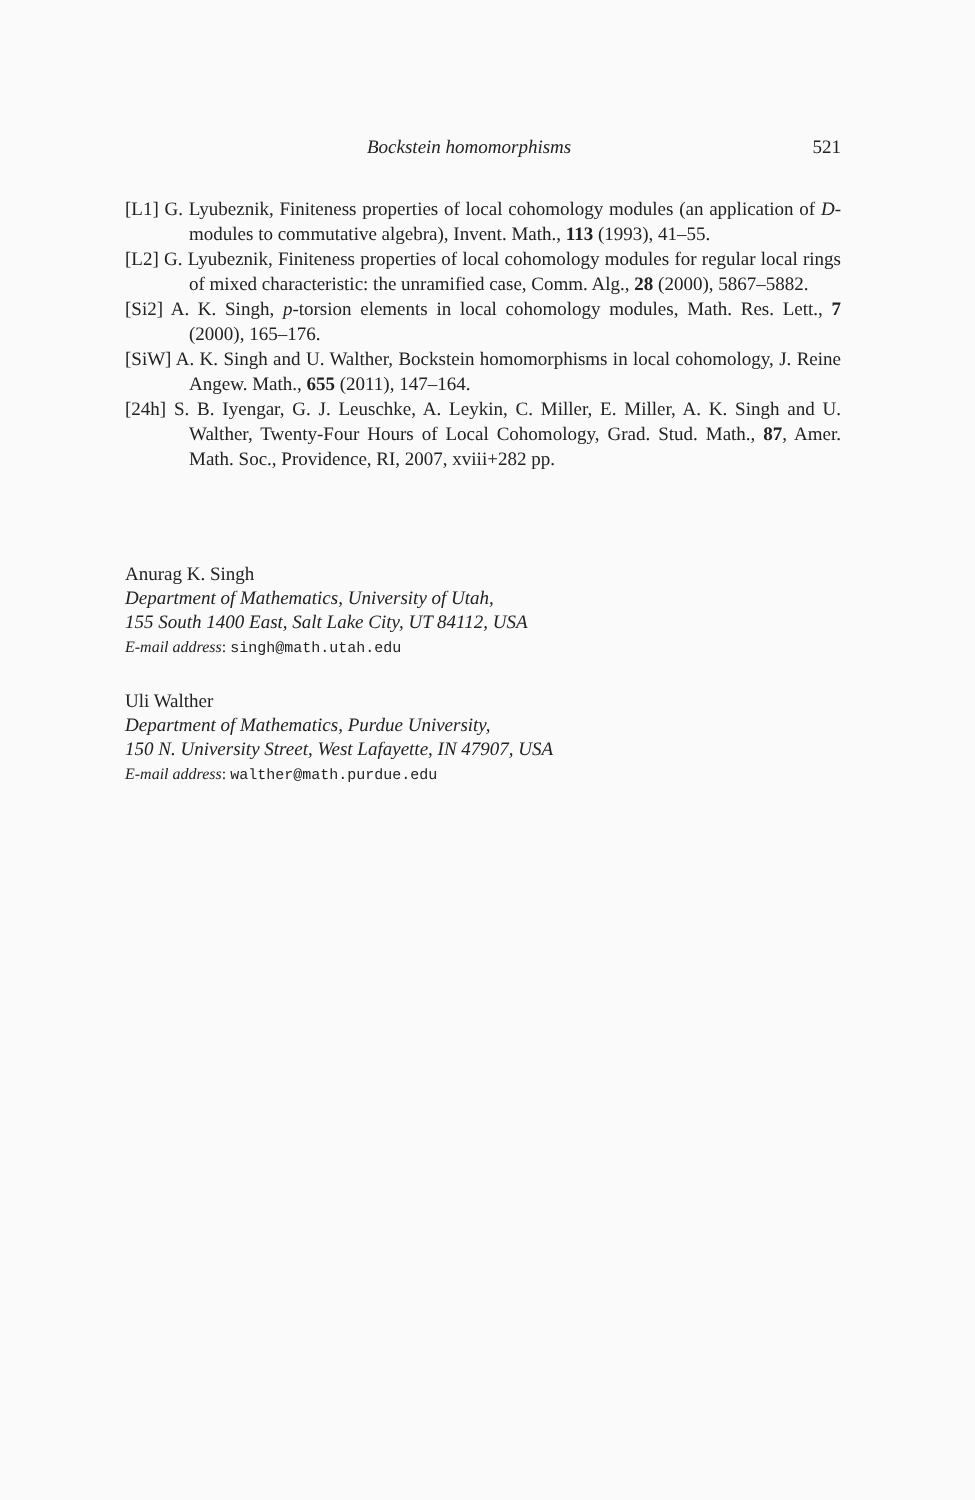Bockstein homomorphisms 521
[L1] G. Lyubeznik, Finiteness properties of local cohomology modules (an application of D-modules to commutative algebra), Invent. Math., 113 (1993), 41–55.
[L2] G. Lyubeznik, Finiteness properties of local cohomology modules for regular local rings of mixed characteristic: the unramified case, Comm. Alg., 28 (2000), 5867–5882.
[Si2] A. K. Singh, p-torsion elements in local cohomology modules, Math. Res. Lett., 7 (2000), 165–176.
[SiW] A. K. Singh and U. Walther, Bockstein homomorphisms in local cohomology, J. Reine Angew. Math., 655 (2011), 147–164.
[24h] S. B. Iyengar, G. J. Leuschke, A. Leykin, C. Miller, E. Miller, A. K. Singh and U. Walther, Twenty-Four Hours of Local Cohomology, Grad. Stud. Math., 87, Amer. Math. Soc., Providence, RI, 2007, xviii+282 pp.
Anurag K. Singh
Department of Mathematics, University of Utah,
155 South 1400 East, Salt Lake City, UT 84112, USA
E-mail address: singh@math.utah.edu
Uli Walther
Department of Mathematics, Purdue University,
150 N. University Street, West Lafayette, IN 47907, USA
E-mail address: walther@math.purdue.edu